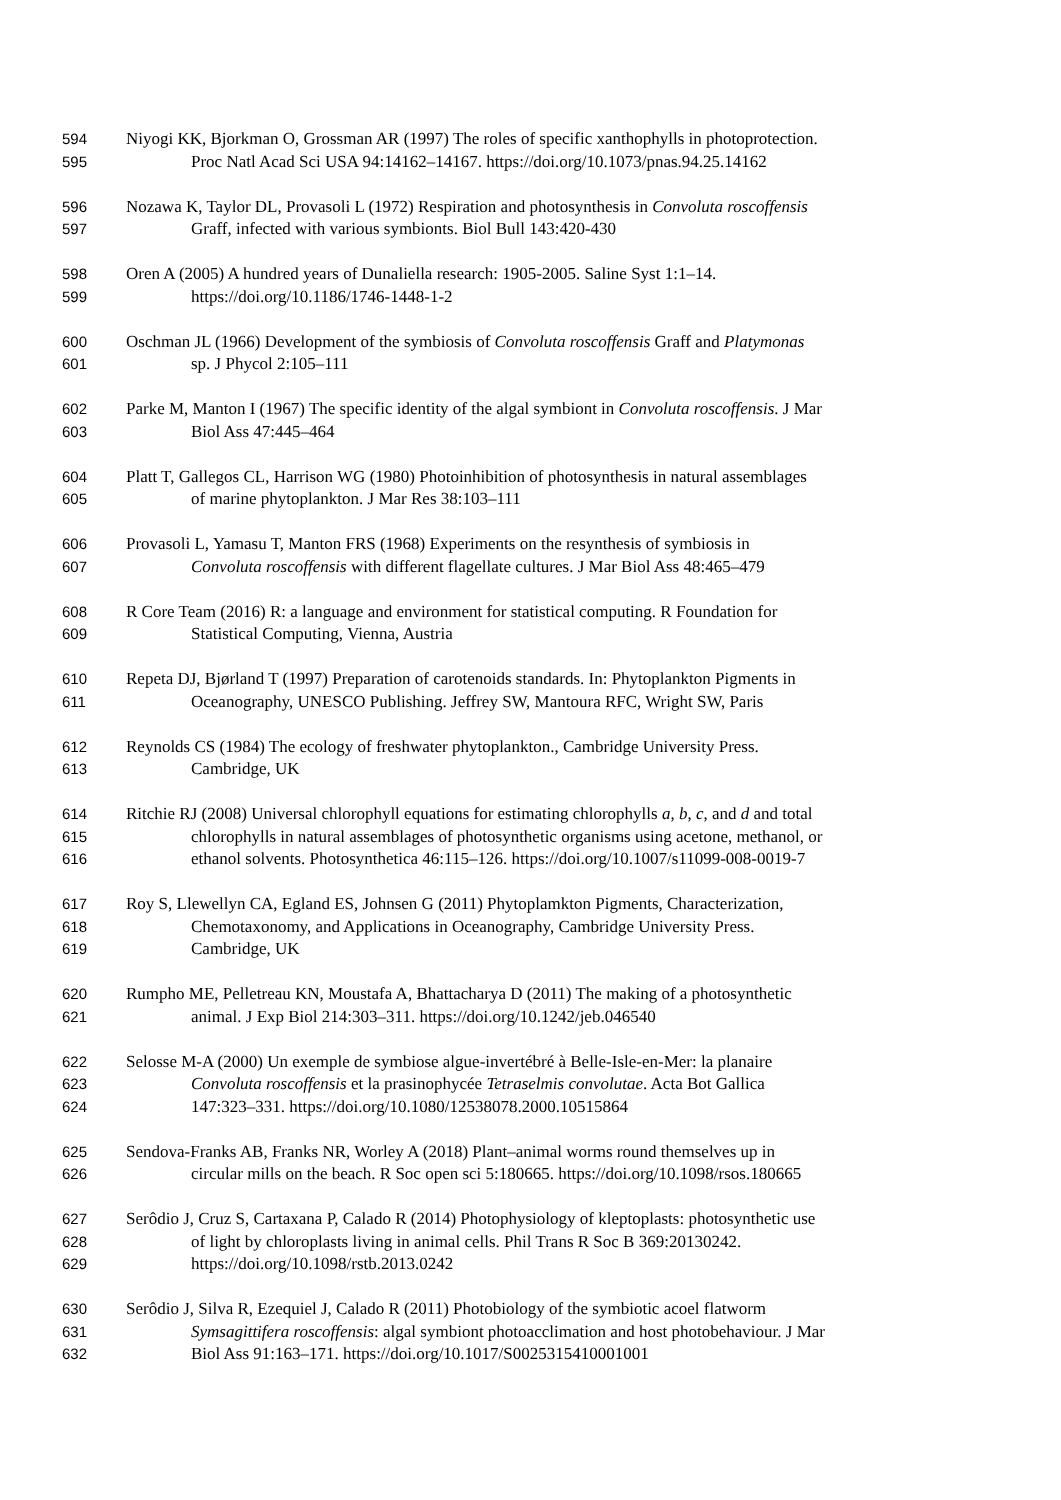594 Niyogi KK, Bjorkman O, Grossman AR (1997) The roles of specific xanthophylls in photoprotection.
595 Proc Natl Acad Sci USA 94:14162–14167. https://doi.org/10.1073/pnas.94.25.14162
596 Nozawa K, Taylor DL, Provasoli L (1972) Respiration and photosynthesis in Convoluta roscoffensis
597 Graff, infected with various symbionts. Biol Bull 143:420-430
598 Oren A (2005) A hundred years of Dunaliella research: 1905-2005. Saline Syst 1:1–14.
599 https://doi.org/10.1186/1746-1448-1-2
600 Oschman JL (1966) Development of the symbiosis of Convoluta roscoffensis Graff and Platymonas
601 sp. J Phycol 2:105–111
602 Parke M, Manton I (1967) The specific identity of the algal symbiont in Convoluta roscoffensis. J Mar
603 Biol Ass 47:445–464
604 Platt T, Gallegos CL, Harrison WG (1980) Photoinhibition of photosynthesis in natural assemblages
605 of marine phytoplankton. J Mar Res 38:103–111
606 Provasoli L, Yamasu T, Manton FRS (1968) Experiments on the resynthesis of symbiosis in
607 Convoluta roscoffensis with different flagellate cultures. J Mar Biol Ass 48:465–479
608 R Core Team (2016) R: a language and environment for statistical computing. R Foundation for
609 Statistical Computing, Vienna, Austria
610 Repeta DJ, Bjørland T (1997) Preparation of carotenoids standards. In: Phytoplankton Pigments in
611 Oceanography, UNESCO Publishing. Jeffrey SW, Mantoura RFC, Wright SW, Paris
612 Reynolds CS (1984) The ecology of freshwater phytoplankton., Cambridge University Press.
613 Cambridge, UK
614 Ritchie RJ (2008) Universal chlorophyll equations for estimating chlorophylls a, b, c, and d and total
615 chlorophylls in natural assemblages of photosynthetic organisms using acetone, methanol, or
616 ethanol solvents. Photosynthetica 46:115–126. https://doi.org/10.1007/s11099-008-0019-7
617 Roy S, Llewellyn CA, Egland ES, Johnsen G (2011) Phytoplamkton Pigments, Characterization,
618 Chemotaxonomy, and Applications in Oceanography, Cambridge University Press.
619 Cambridge, UK
620 Rumpho ME, Pelletreau KN, Moustafa A, Bhattacharya D (2011) The making of a photosynthetic
621 animal. J Exp Biol 214:303–311. https://doi.org/10.1242/jeb.046540
622 Selosse M-A (2000) Un exemple de symbiose algue-invertébré à Belle-Isle-en-Mer: la planaire
623 Convoluta roscoffensis et la prasinophycée Tetraselmis convolutae. Acta Bot Gallica
624 147:323–331. https://doi.org/10.1080/12538078.2000.10515864
625 Sendova-Franks AB, Franks NR, Worley A (2018) Plant–animal worms round themselves up in
626 circular mills on the beach. R Soc open sci 5:180665. https://doi.org/10.1098/rsos.180665
627 Serôdio J, Cruz S, Cartaxana P, Calado R (2014) Photophysiology of kleptoplasts: photosynthetic use
628 of light by chloroplasts living in animal cells. Phil Trans R Soc B 369:20130242.
629 https://doi.org/10.1098/rstb.2013.0242
630 Serôdio J, Silva R, Ezequiel J, Calado R (2011) Photobiology of the symbiotic acoel flatworm
631 Symsagittifera roscoffensis: algal symbiont photoacclimation and host photobehaviour. J Mar
632 Biol Ass 91:163–171. https://doi.org/10.1017/S0025315410001001